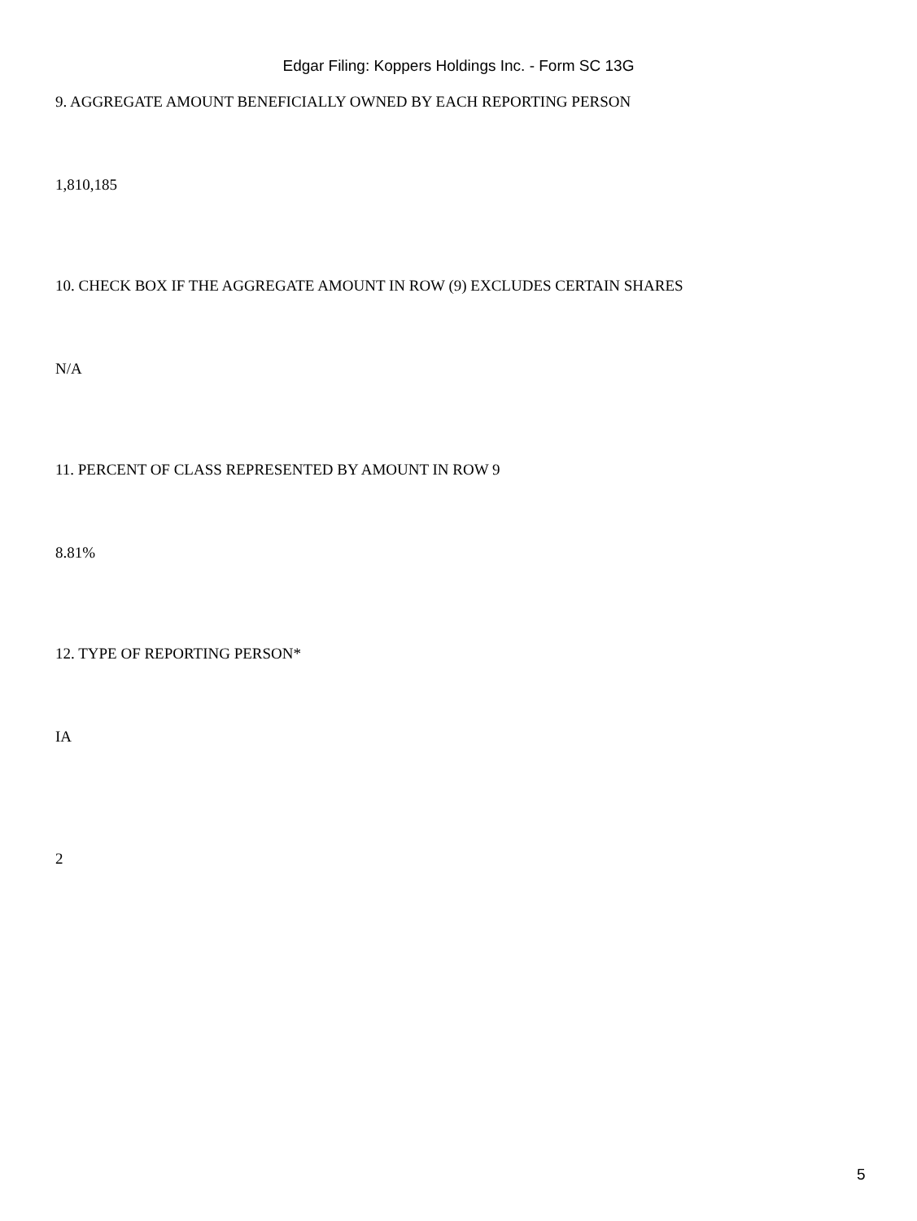Edgar Filing: Koppers Holdings Inc. - Form SC 13G
9. AGGREGATE AMOUNT BENEFICIALLY OWNED BY EACH REPORTING PERSON
1,810,185
10. CHECK BOX IF THE AGGREGATE AMOUNT IN ROW (9) EXCLUDES CERTAIN SHARES
N/A
11. PERCENT OF CLASS REPRESENTED BY AMOUNT IN ROW 9
8.81%
12. TYPE OF REPORTING PERSON*
IA
2
5